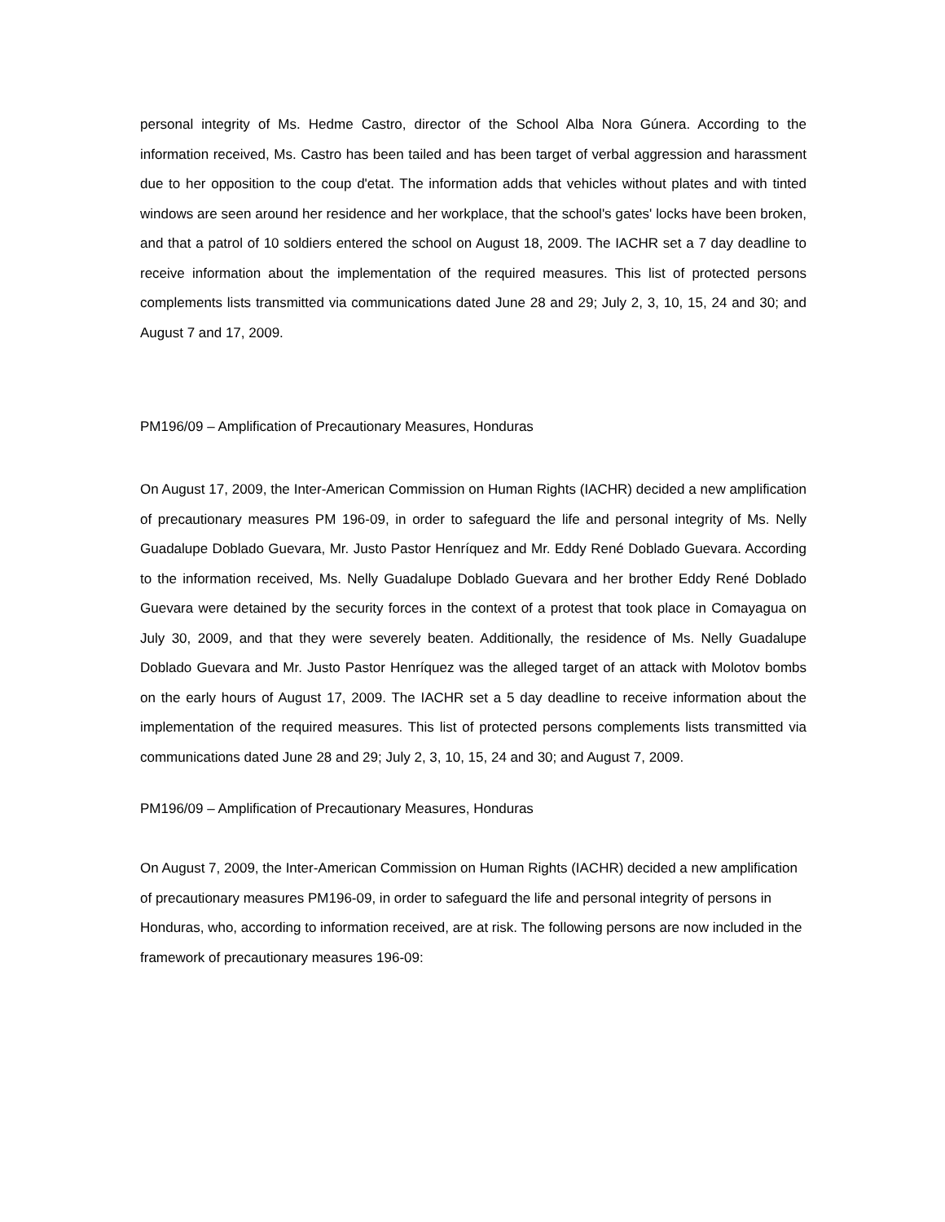personal integrity of Ms. Hedme Castro, director of the School Alba Nora Gúnera. According to the information received, Ms. Castro has been tailed and has been target of verbal aggression and harassment due to her opposition to the coup d'etat. The information adds that vehicles without plates and with tinted windows are seen around her residence and her workplace, that the school's gates' locks have been broken, and that a patrol of 10 soldiers entered the school on August 18, 2009. The IACHR set a 7 day deadline to receive information about the implementation of the required measures. This list of protected persons complements lists transmitted via communications dated June 28 and 29; July 2, 3, 10, 15, 24 and 30; and August 7 and 17, 2009.
PM196/09 – Amplification of Precautionary Measures, Honduras
On August 17, 2009, the Inter-American Commission on Human Rights (IACHR) decided a new amplification of precautionary measures PM 196-09, in order to safeguard the life and personal integrity of Ms. Nelly Guadalupe Doblado Guevara, Mr. Justo Pastor Henríquez and Mr. Eddy René Doblado Guevara. According to the information received, Ms. Nelly Guadalupe Doblado Guevara and her brother Eddy René Doblado Guevara were detained by the security forces in the context of a protest that took place in Comayagua on July 30, 2009, and that they were severely beaten. Additionally, the residence of Ms. Nelly Guadalupe Doblado Guevara and Mr. Justo Pastor Henríquez was the alleged target of an attack with Molotov bombs on the early hours of August 17, 2009. The IACHR set a 5 day deadline to receive information about the implementation of the required measures. This list of protected persons complements lists transmitted via communications dated June 28 and 29; July 2, 3, 10, 15, 24 and 30; and August 7, 2009.
PM196/09 – Amplification of Precautionary Measures, Honduras
On August 7, 2009, the Inter-American Commission on Human Rights (IACHR) decided a new amplification of precautionary measures PM196-09, in order to safeguard the life and personal integrity of persons in Honduras, who, according to information received, are at risk. The following persons are now included in the framework of precautionary measures 196-09: